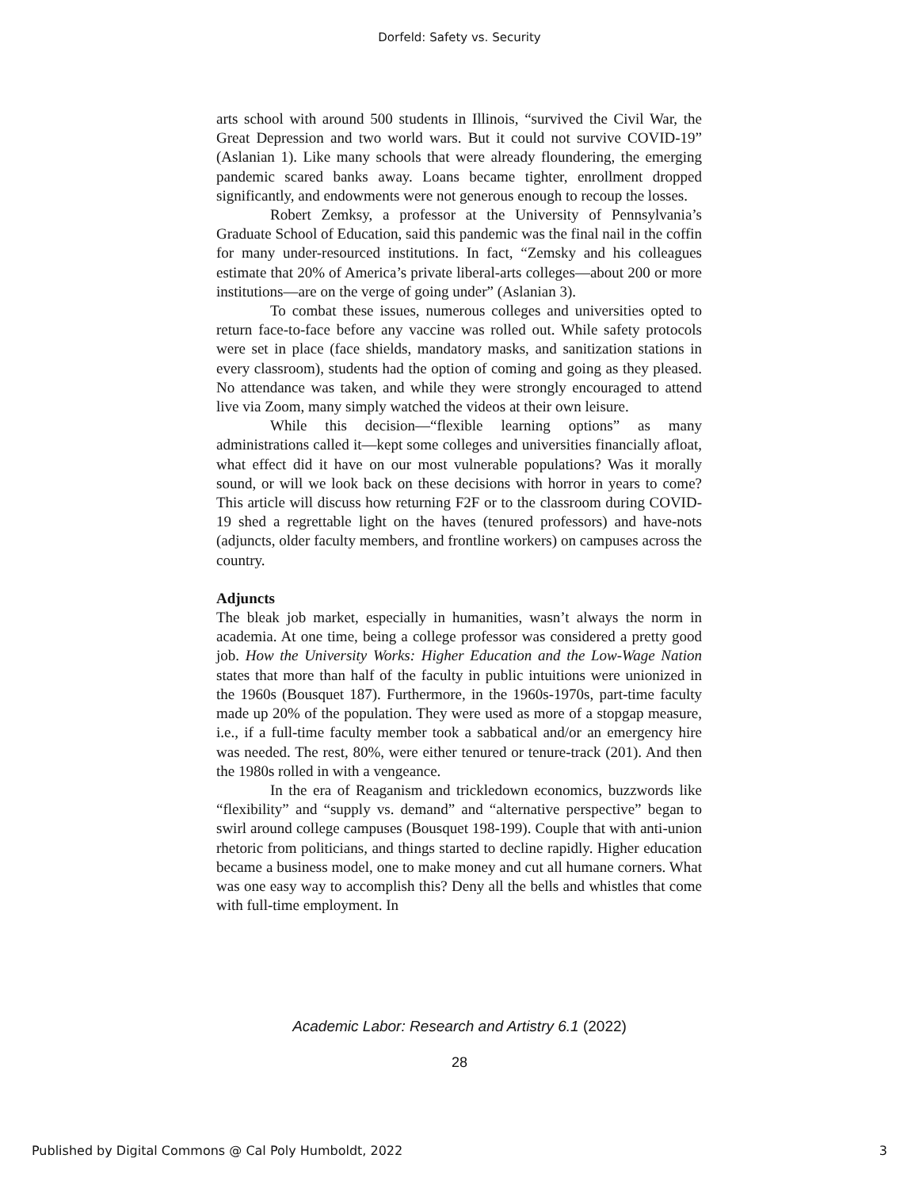Dorfeld: Safety vs. Security
arts school with around 500 students in Illinois, “survived the Civil War, the Great Depression and two world wars. But it could not survive COVID-19” (Aslanian 1). Like many schools that were already floundering, the emerging pandemic scared banks away. Loans became tighter, enrollment dropped significantly, and endowments were not generous enough to recoup the losses.
Robert Zemksy, a professor at the University of Pennsylvania’s Graduate School of Education, said this pandemic was the final nail in the coffin for many under-resourced institutions. In fact, “Zemsky and his colleagues estimate that 20% of America’s private liberal-arts colleges—about 200 or more institutions—are on the verge of going under” (Aslanian 3).
To combat these issues, numerous colleges and universities opted to return face-to-face before any vaccine was rolled out. While safety protocols were set in place (face shields, mandatory masks, and sanitization stations in every classroom), students had the option of coming and going as they pleased. No attendance was taken, and while they were strongly encouraged to attend live via Zoom, many simply watched the videos at their own leisure.
While this decision—“flexible learning options” as many administrations called it—kept some colleges and universities financially afloat, what effect did it have on our most vulnerable populations? Was it morally sound, or will we look back on these decisions with horror in years to come? This article will discuss how returning F2F or to the classroom during COVID-19 shed a regrettable light on the haves (tenured professors) and have-nots (adjuncts, older faculty members, and frontline workers) on campuses across the country.
Adjuncts
The bleak job market, especially in humanities, wasn’t always the norm in academia. At one time, being a college professor was considered a pretty good job. How the University Works: Higher Education and the Low-Wage Nation states that more than half of the faculty in public intuitions were unionized in the 1960s (Bousquet 187). Furthermore, in the 1960s-1970s, part-time faculty made up 20% of the population. They were used as more of a stopgap measure, i.e., if a full-time faculty member took a sabbatical and/or an emergency hire was needed. The rest, 80%, were either tenured or tenure-track (201). And then the 1980s rolled in with a vengeance.
In the era of Reaganism and trickledown economics, buzzwords like “flexibility” and “supply vs. demand” and “alternative perspective” began to swirl around college campuses (Bousquet 198-199). Couple that with anti-union rhetoric from politicians, and things started to decline rapidly. Higher education became a business model, one to make money and cut all humane corners. What was one easy way to accomplish this? Deny all the bells and whistles that come with full-time employment. In
Academic Labor: Research and Artistry 6.1 (2022)
28
Published by Digital Commons @ Cal Poly Humboldt, 2022 3